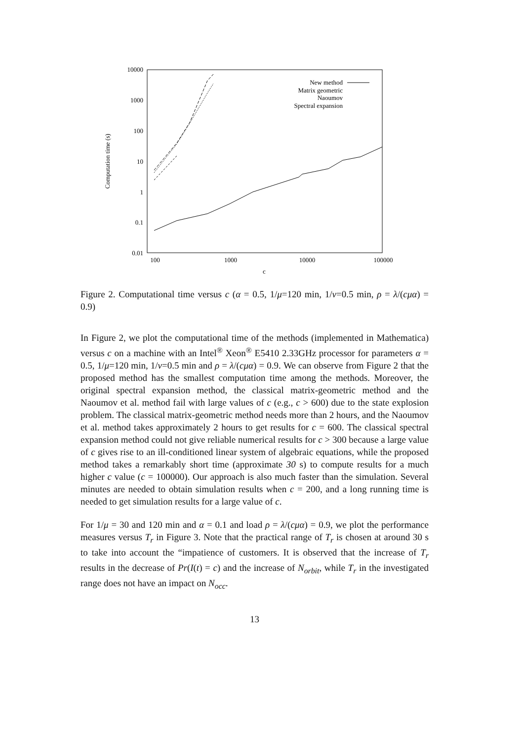10000
1000
100
10
1
0.1
0.01
100
1000
10000
100000
c
Computation time (s)
New method
Matrix geometric
Naoumov
Spectral expansion
Figure 2. Computational time versus c (α = 0.5, 1/μ=120 min, 1/ν=0.5 min, ρ = λ/(cμα) = 0.9)
In Figure 2, we plot the computational time of the methods (implemented in Mathematica) versus c on a machine with an Intel<sup>®</sup> Xeon<sup>®</sup> E5410 2.33GHz processor for parameters α = 0.5, 1/μ=120 min, 1/ν=0.5 min and ρ = λ/(cμα) = 0.9. We can observe from Figure 2 that the proposed method has the smallest computation time among the methods. Moreover, the original spectral expansion method, the classical matrix-geometric method and the Naoumov et al. method fail with large values of c (e.g., c > 600) due to the state explosion problem. The classical matrix-geometric method needs more than 2 hours, and the Naoumov et al. method takes approximately 2 hours to get results for c = 600. The classical spectral expansion method could not give reliable numerical results for c > 300 because a large value of c gives rise to an ill-conditioned linear system of algebraic equations, while the proposed method takes a remarkably short time (approximate 30 s) to compute results for a much higher c value (c = 100000). Our approach is also much faster than the simulation. Several minutes are needed to obtain simulation results when c = 200, and a long running time is needed to get simulation results for a large value of c.
For 1/μ = 30 and 120 min and α = 0.1 and load ρ = λ/(cμα) = 0.9, we plot the performance measures versus T<sub>r</sub> in Figure 3. Note that the practical range of T<sub>r</sub> is chosen at around 30 s to take into account the “impatience of customers. It is observed that the increase of T<sub>r</sub> results in the decrease of Pr(I(t) = c) and the increase of N<sub>orbit</sub>, while T<sub>r</sub> in the investigated range does not have an impact on N<sub>occ</sub>.
13